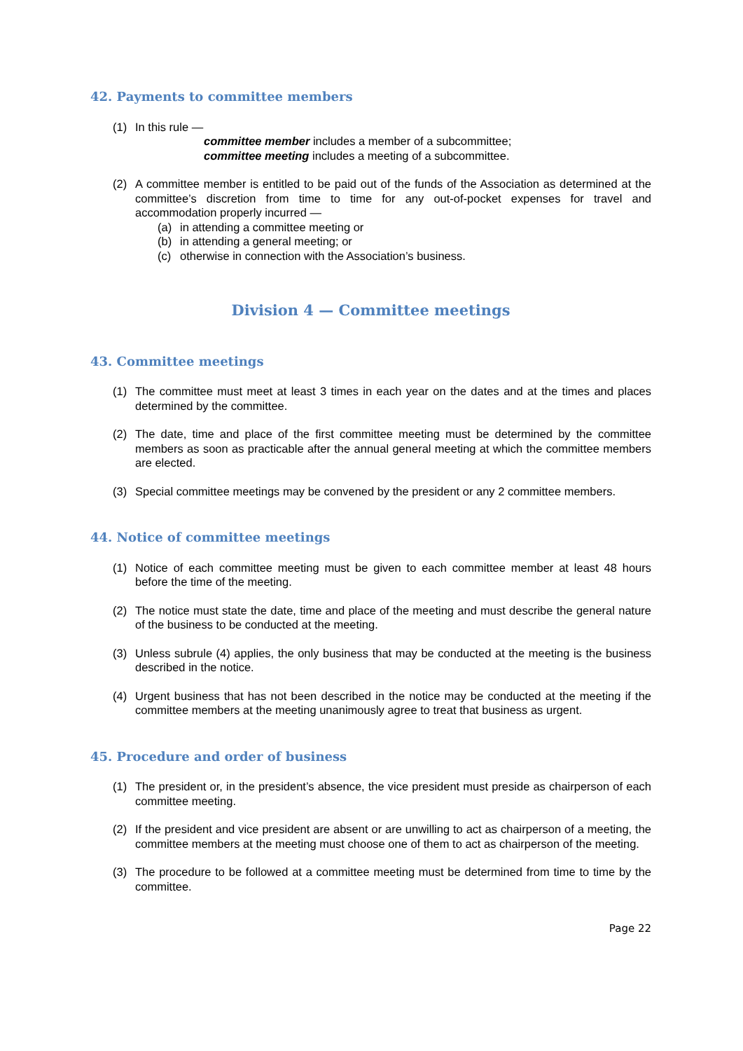42. Payments to committee members
(1) In this rule —
committee member includes a member of a subcommittee;
committee meeting includes a meeting of a subcommittee.
(2) A committee member is entitled to be paid out of the funds of the Association as determined at the committee’s discretion from time to time for any out-of-pocket expenses for travel and accommodation properly incurred —
(a) in attending a committee meeting or
(b) in attending a general meeting; or
(c) otherwise in connection with the Association’s business.
Division 4 — Committee meetings
43. Committee meetings
(1) The committee must meet at least 3 times in each year on the dates and at the times and places determined by the committee.
(2) The date, time and place of the first committee meeting must be determined by the committee members as soon as practicable after the annual general meeting at which the committee members are elected.
(3) Special committee meetings may be convened by the president or any 2 committee members.
44. Notice of committee meetings
(1) Notice of each committee meeting must be given to each committee member at least 48 hours before the time of the meeting.
(2) The notice must state the date, time and place of the meeting and must describe the general nature of the business to be conducted at the meeting.
(3) Unless subrule (4) applies, the only business that may be conducted at the meeting is the business described in the notice.
(4) Urgent business that has not been described in the notice may be conducted at the meeting if the committee members at the meeting unanimously agree to treat that business as urgent.
45. Procedure and order of business
(1) The president or, in the president’s absence, the vice president must preside as chairperson of each committee meeting.
(2) If the president and vice president are absent or are unwilling to act as chairperson of a meeting, the committee members at the meeting must choose one of them to act as chairperson of the meeting.
(3) The procedure to be followed at a committee meeting must be determined from time to time by the committee.
Page 22